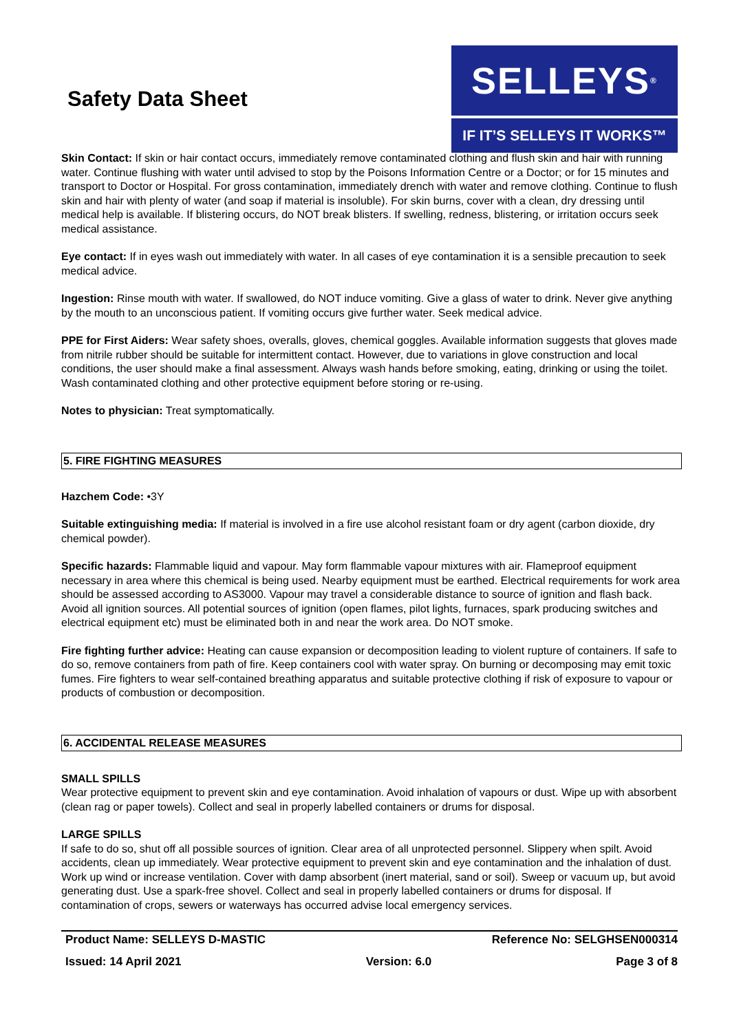Safety Data Sheet
SELLEYS<sup>®</sup>
IF IT’S SELLEYS IT WORKS™
Skin Contact: If skin or hair contact occurs, immediately remove contaminated clothing and flush skin and hair with running water. Continue flushing with water until advised to stop by the Poisons Information Centre or a Doctor; or for 15 minutes and transport to Doctor or Hospital. For gross contamination, immediately drench with water and remove clothing. Continue to flush skin and hair with plenty of water (and soap if material is insoluble). For skin burns, cover with a clean, dry dressing until medical help is available. If blistering occurs, do NOT break blisters. If swelling, redness, blistering, or irritation occurs seek medical assistance.
Eye contact: If in eyes wash out immediately with water. In all cases of eye contamination it is a sensible precaution to seek medical advice.
Ingestion: Rinse mouth with water. If swallowed, do NOT induce vomiting. Give a glass of water to drink. Never give anything by the mouth to an unconscious patient. If vomiting occurs give further water. Seek medical advice.
PPE for First Aiders: Wear safety shoes, overalls, gloves, chemical goggles. Available information suggests that gloves made from nitrile rubber should be suitable for intermittent contact. However, due to variations in glove construction and local conditions, the user should make a final assessment. Always wash hands before smoking, eating, drinking or using the toilet. Wash contaminated clothing and other protective equipment before storing or re-using.
Notes to physician: Treat symptomatically.
5. FIRE FIGHTING MEASURES
Hazchem Code: •3Y
Suitable extinguishing media: If material is involved in a fire use alcohol resistant foam or dry agent (carbon dioxide, dry chemical powder).
Specific hazards: Flammable liquid and vapour. May form flammable vapour mixtures with air. Flameproof equipment necessary in area where this chemical is being used. Nearby equipment must be earthed. Electrical requirements for work area should be assessed according to AS3000. Vapour may travel a considerable distance to source of ignition and flash back. Avoid all ignition sources. All potential sources of ignition (open flames, pilot lights, furnaces, spark producing switches and electrical equipment etc) must be eliminated both in and near the work area. Do NOT smoke.
Fire fighting further advice: Heating can cause expansion or decomposition leading to violent rupture of containers. If safe to do so, remove containers from path of fire. Keep containers cool with water spray. On burning or decomposing may emit toxic fumes. Fire fighters to wear self-contained breathing apparatus and suitable protective clothing if risk of exposure to vapour or products of combustion or decomposition.
6. ACCIDENTAL RELEASE MEASURES
SMALL SPILLS
Wear protective equipment to prevent skin and eye contamination. Avoid inhalation of vapours or dust. Wipe up with absorbent (clean rag or paper towels). Collect and seal in properly labelled containers or drums for disposal.
LARGE SPILLS
If safe to do so, shut off all possible sources of ignition. Clear area of all unprotected personnel. Slippery when spilt. Avoid accidents, clean up immediately. Wear protective equipment to prevent skin and eye contamination and the inhalation of dust. Work up wind or increase ventilation. Cover with damp absorbent (inert material, sand or soil). Sweep or vacuum up, but avoid generating dust. Use a spark-free shovel. Collect and seal in properly labelled containers or drums for disposal. If contamination of crops, sewers or waterways has occurred advise local emergency services.
Product Name: SELLEYS D-MASTIC Reference No: SELGHSEN000314
Issued: 14 April 2021 Version: 6.0 Page 3 of 8